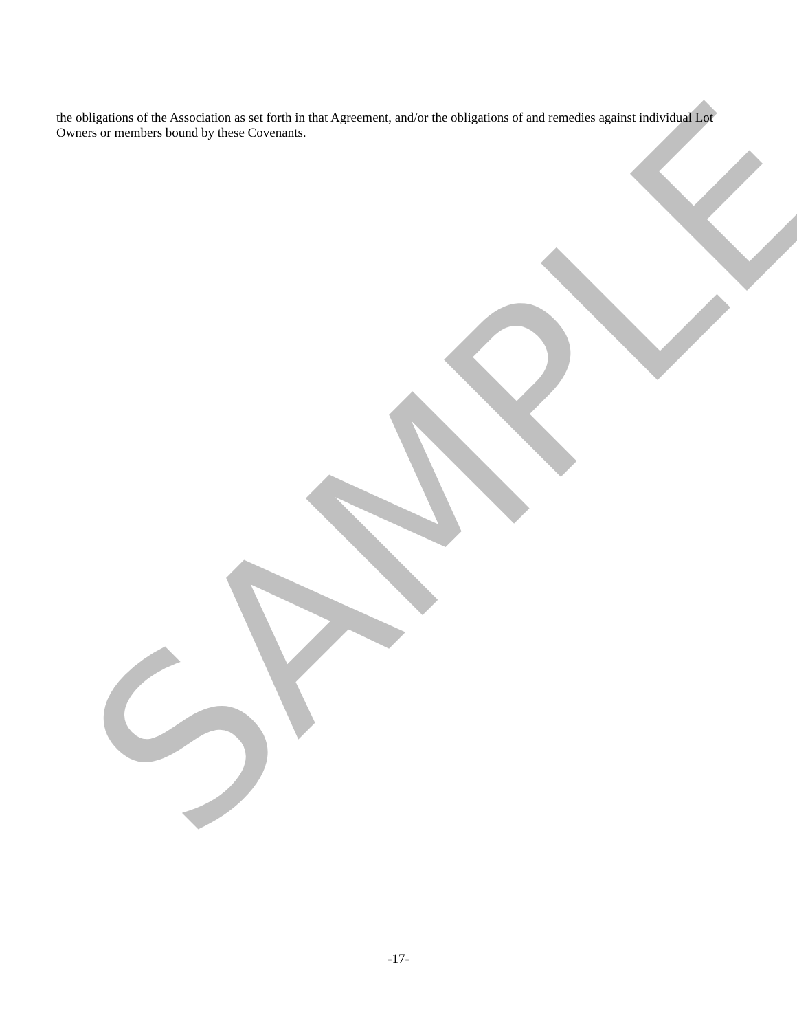SAMPLE
the obligations of the Association as set forth in that Agreement, and/or the obligations of and remedies against individual Lot Owners or members bound by these Covenants.
-17-